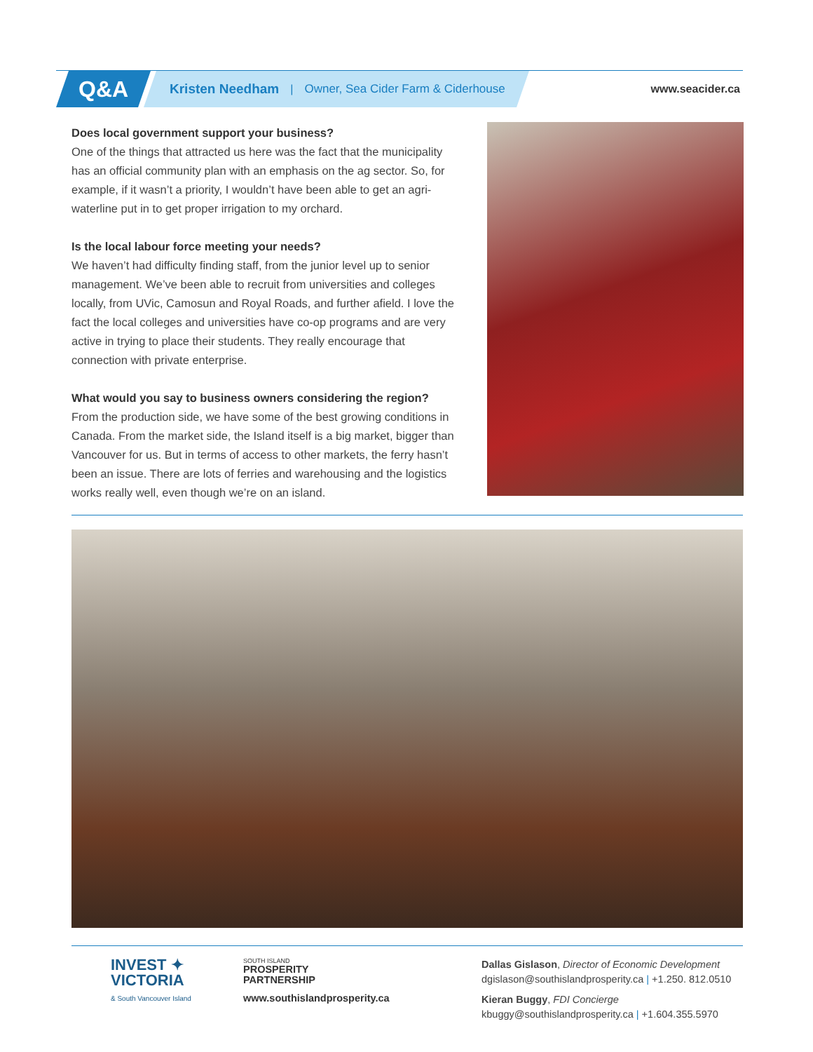Q&A Kristen Needham | Owner, Sea Cider Farm & Ciderhouse www.seacider.ca
Does local government support your business?
One of the things that attracted us here was the fact that the municipality has an official community plan with an emphasis on the ag sector. So, for example, if it wasn’t a priority, I wouldn’t have been able to get an agri-waterline put in to get proper irrigation to my orchard.
Is the local labour force meeting your needs?
We haven’t had difficulty finding staff, from the junior level up to senior management. We’ve been able to recruit from universities and colleges locally, from UVic, Camosun and Royal Roads, and further afield. I love the fact the local colleges and universities have co-op programs and are very active in trying to place their students. They really encourage that connection with private enterprise.
What would you say to business owners considering the region?
From the production side, we have some of the best growing conditions in Canada. From the market side, the Island itself is a big market, bigger than Vancouver for us. But in terms of access to other markets, the ferry hasn’t been an issue. There are lots of ferries and warehousing and the logistics works really well, even though we’re on an island.
INVEST ✦
VICTORIA
& South Vancouver Island
SOUTH ISLAND
PROSPERITY
PARTNERSHIP
www.southislandprosperity.ca
Dallas Gislason, Director of Economic Development
dgislason@southislandprosperity.ca | +1.250. 812.0510
Kieran Buggy, FDI Concierge
kbuggy@southislandprosperity.ca | +1.604.355.5970